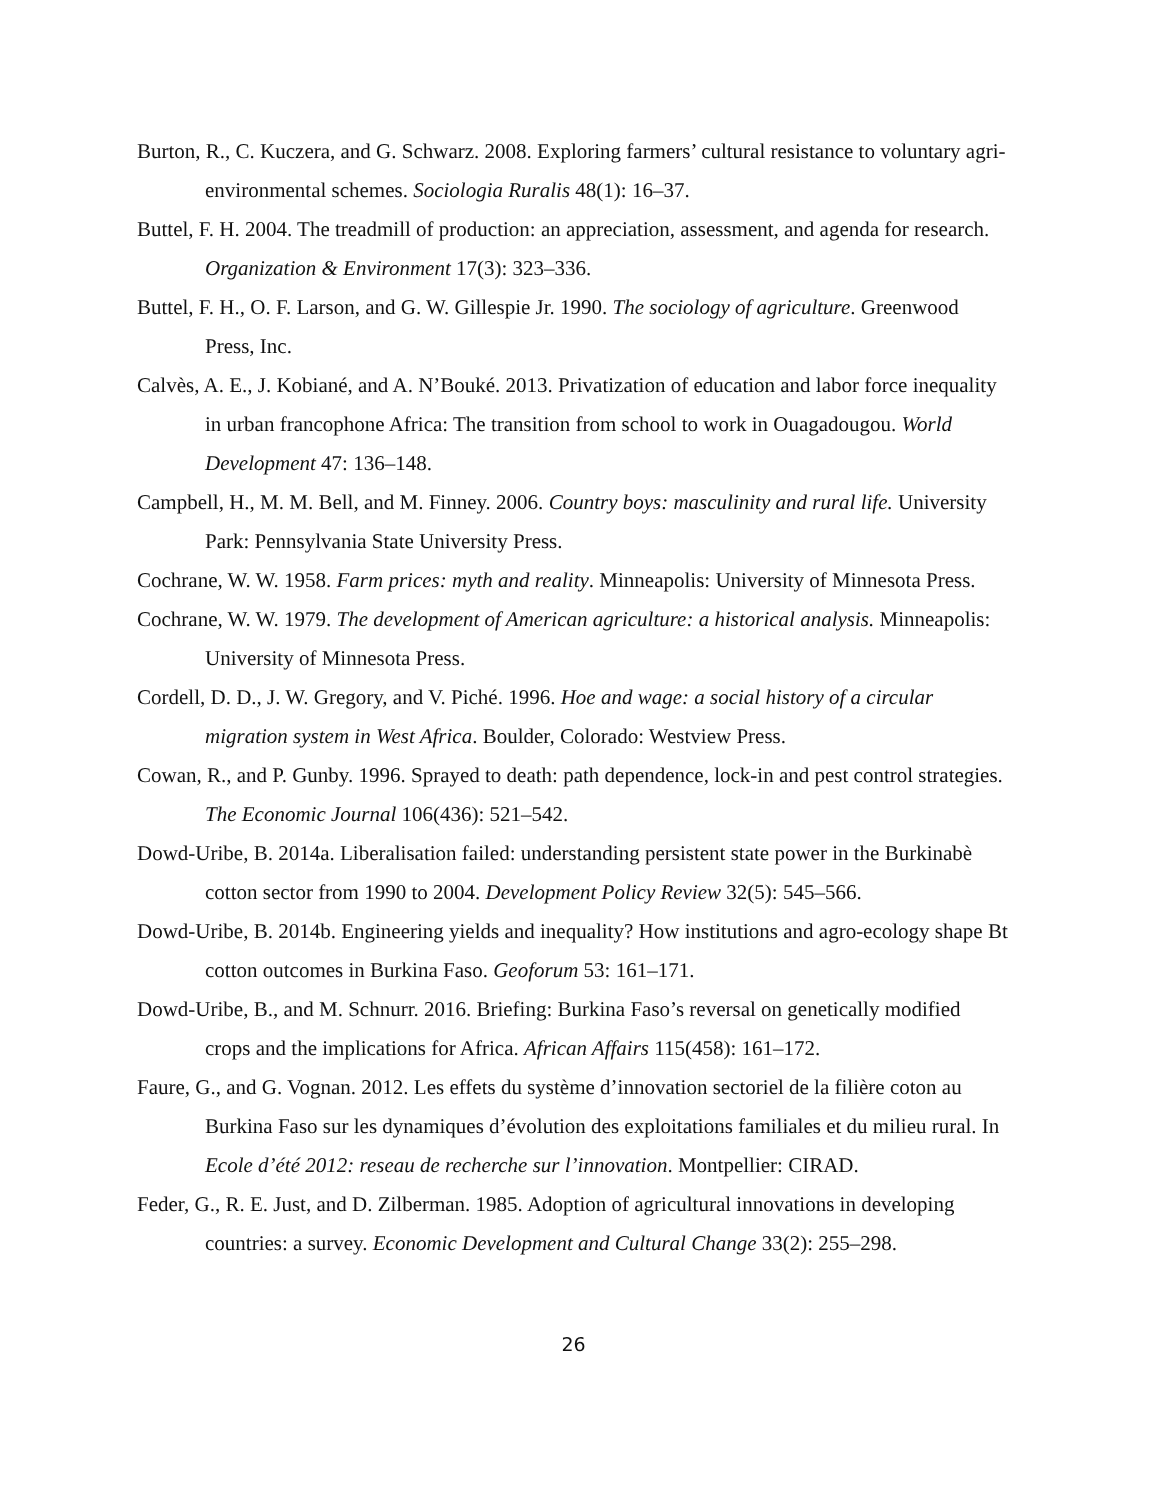Burton, R., C. Kuczera, and G. Schwarz. 2008. Exploring farmers’ cultural resistance to voluntary agri-environmental schemes. Sociologia Ruralis 48(1): 16–37.
Buttel, F. H. 2004. The treadmill of production: an appreciation, assessment, and agenda for research. Organization & Environment 17(3): 323–336.
Buttel, F. H., O. F. Larson, and G. W. Gillespie Jr. 1990. The sociology of agriculture. Greenwood Press, Inc.
Calvès, A. E., J. Kobiané, and A. N’Bouké. 2013. Privatization of education and labor force inequality in urban francophone Africa: The transition from school to work in Ouagadougou. World Development 47: 136–148.
Campbell, H., M. M. Bell, and M. Finney. 2006. Country boys: masculinity and rural life. University Park: Pennsylvania State University Press.
Cochrane, W. W. 1958. Farm prices: myth and reality. Minneapolis: University of Minnesota Press.
Cochrane, W. W. 1979. The development of American agriculture: a historical analysis. Minneapolis: University of Minnesota Press.
Cordell, D. D., J. W. Gregory, and V. Piché. 1996. Hoe and wage: a social history of a circular migration system in West Africa. Boulder, Colorado: Westview Press.
Cowan, R., and P. Gunby. 1996. Sprayed to death: path dependence, lock-in and pest control strategies. The Economic Journal 106(436): 521–542.
Dowd-Uribe, B. 2014a. Liberalisation failed: understanding persistent state power in the Burkinabè cotton sector from 1990 to 2004. Development Policy Review 32(5): 545–566.
Dowd-Uribe, B. 2014b. Engineering yields and inequality? How institutions and agro-ecology shape Bt cotton outcomes in Burkina Faso. Geoforum 53: 161–171.
Dowd-Uribe, B., and M. Schnurr. 2016. Briefing: Burkina Faso’s reversal on genetically modified crops and the implications for Africa. African Affairs 115(458): 161–172.
Faure, G., and G. Vognan. 2012. Les effets du système d’innovation sectoriel de la filière coton au Burkina Faso sur les dynamiques d’évolution des exploitations familiales et du milieu rural. In Ecole d’été 2012: reseau de recherche sur l’innovation. Montpellier: CIRAD.
Feder, G., R. E. Just, and D. Zilberman. 1985. Adoption of agricultural innovations in developing countries: a survey. Economic Development and Cultural Change 33(2): 255–298.
26